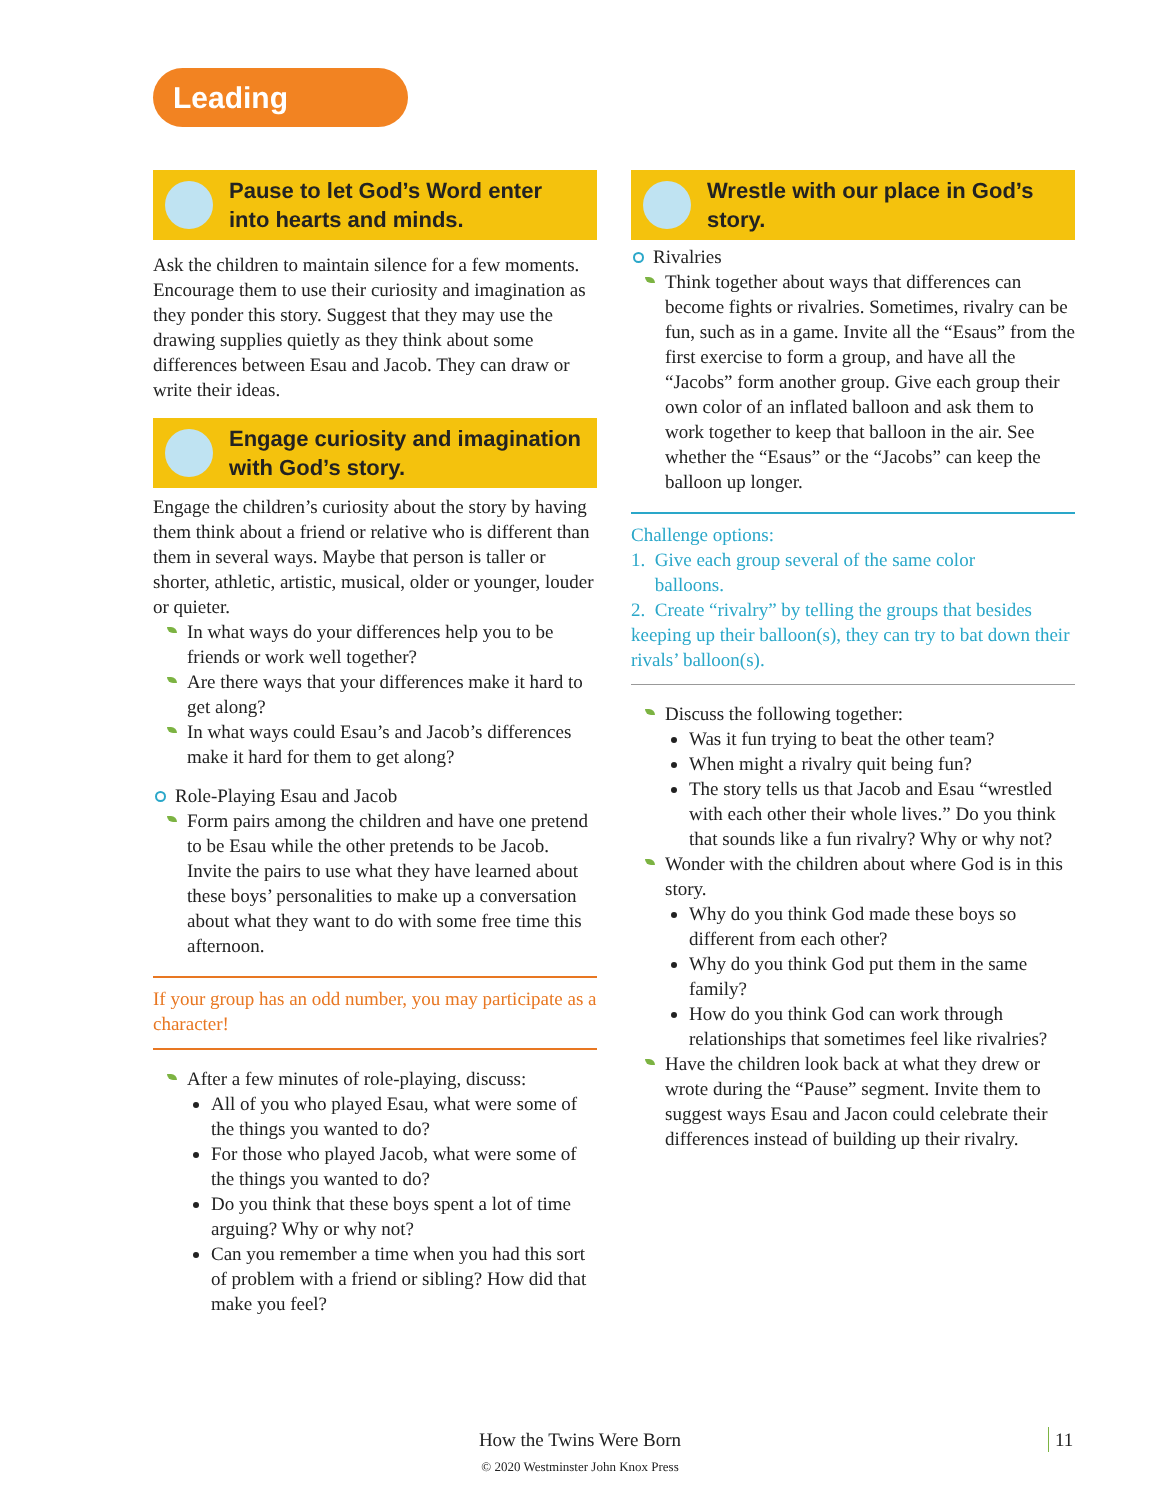Leading
Pause to let God’s Word enter into hearts and minds.
Ask the children to maintain silence for a few moments. Encourage them to use their curiosity and imagination as they ponder this story. Suggest that they may use the drawing supplies quietly as they think about some differences between Esau and Jacob. They can draw or write their ideas.
Engage curiosity and imagination with God’s story.
Engage the children’s curiosity about the story by having them think about a friend or relative who is different than them in several ways. Maybe that person is taller or shorter, athletic, artistic, musical, older or younger, louder or quieter.
In what ways do your differences help you to be friends or work well together?
Are there ways that your differences make it hard to get along?
In what ways could Esau’s and Jacob’s differences make it hard for them to get along?
Role-Playing Esau and Jacob
Form pairs among the children and have one pretend to be Esau while the other pretends to be Jacob. Invite the pairs to use what they have learned about these boys’ personalities to make up a conversation about what they want to do with some free time this afternoon.
If your group has an odd number, you may participate as a character!
After a few minutes of role-playing, discuss:
All of you who played Esau, what were some of the things you wanted to do?
For those who played Jacob, what were some of the things you wanted to do?
Do you think that these boys spent a lot of time arguing? Why or why not?
Can you remember a time when you had this sort of problem with a friend or sibling? How did that make you feel?
Wrestle with our place in God’s story.
Rivalries
Think together about ways that differences can become fights or rivalries. Sometimes, rivalry can be fun, such as in a game. Invite all the “Esaus” from the first exercise to form a group, and have all the “Jacobs” form another group. Give each group their own color of an inflated balloon and ask them to work together to keep that balloon in the air. See whether the “Esaus” or the “Jacobs” can keep the balloon up longer.
Challenge options:
1. Give each group several of the same color
balloons.
2. Create “rivalry” by telling the groups that besides keeping up their balloon(s), they can try to bat down their rivals’ balloon(s).
Discuss the following together:
Was it fun trying to beat the other team?
When might a rivalry quit being fun?
The story tells us that Jacob and Esau “wrestled with each other their whole lives.” Do you think that sounds like a fun rivalry? Why or why not?
Wonder with the children about where God is in this story.
Why do you think God made these boys so different from each other?
Why do you think God put them in the same family?
How do you think God can work through relationships that sometimes feel like rivalries?
Have the children look back at what they drew or wrote during the “Pause” segment. Invite them to suggest ways Esau and Jacon could celebrate their differences instead of building up their rivalry.
How the Twins Were Born 11
© 2020 Westminster John Knox Press